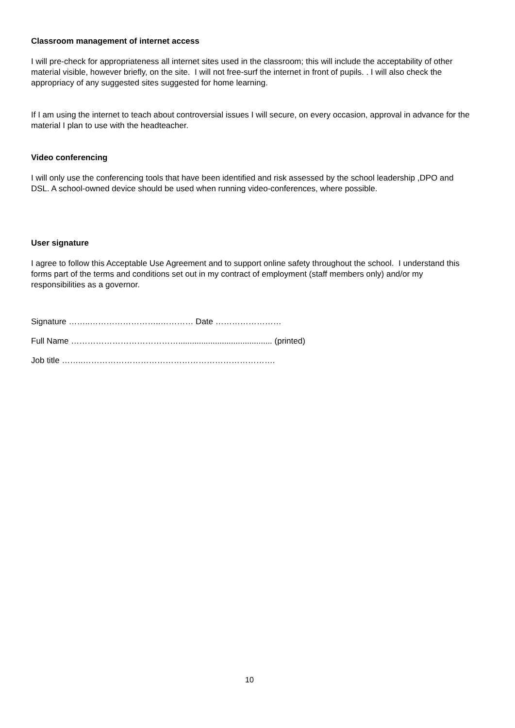Classroom management of internet access
I will pre-check for appropriateness all internet sites used in the classroom; this will include the acceptability of other material visible, however briefly, on the site. I will not free-surf the internet in front of pupils. . I will also check the appropriacy of any suggested sites suggested for home learning.
If I am using the internet to teach about controversial issues I will secure, on every occasion, approval in advance for the material I plan to use with the headteacher.
Video conferencing
I will only use the conferencing tools that have been identified and risk assessed by the school leadership ,DPO and DSL. A school-owned device should be used when running video-conferences, where possible.
User signature
I agree to follow this Acceptable Use Agreement and to support online safety throughout the school. I understand this forms part of the terms and conditions set out in my contract of employment (staff members only) and/or my responsibilities as a governor.
Signature ……..……………………..………… Date ……………………
Full Name …………………………………......................................... (printed)
Job title ……..…………………………………………………………….
10